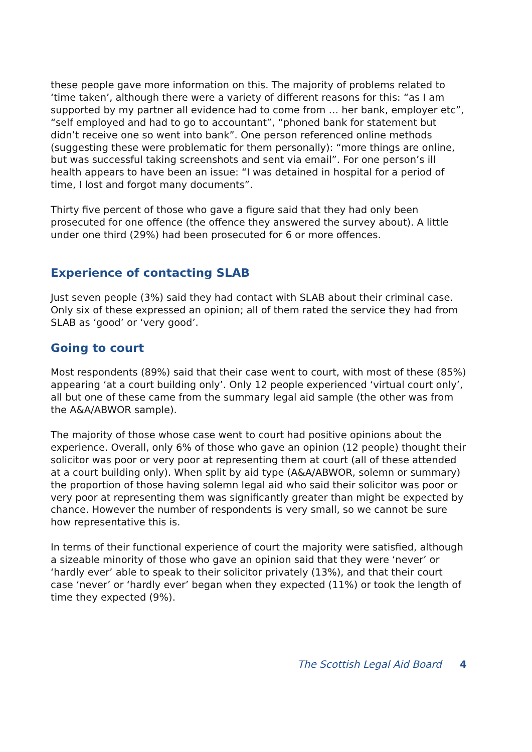these people gave more information on this. The majority of problems related to ‘time taken’, although there were a variety of different reasons for this: “as I am supported by my partner all evidence had to come from … her bank, employer etc”, “self employed and had to go to accountant”, “phoned bank for statement but didn’t receive one so went into bank”. One person referenced online methods (suggesting these were problematic for them personally): “more things are online, but was successful taking screenshots and sent via email”. For one person’s ill health appears to have been an issue: “I was detained in hospital for a period of time, I lost and forgot many documents”.
Thirty five percent of those who gave a figure said that they had only been prosecuted for one offence (the offence they answered the survey about). A little under one third (29%) had been prosecuted for 6 or more offences.
Experience of contacting SLAB
Just seven people (3%) said they had contact with SLAB about their criminal case. Only six of these expressed an opinion; all of them rated the service they had from SLAB as ‘good’ or ‘very good’.
Going to court
Most respondents (89%) said that their case went to court, with most of these (85%) appearing ‘at a court building only’. Only 12 people experienced ‘virtual court only’, all but one of these came from the summary legal aid sample (the other was from the A&A/ABWOR sample).
The majority of those whose case went to court had positive opinions about the experience. Overall, only 6% of those who gave an opinion (12 people) thought their solicitor was poor or very poor at representing them at court (all of these attended at a court building only). When split by aid type (A&A/ABWOR, solemn or summary) the proportion of those having solemn legal aid who said their solicitor was poor or very poor at representing them was significantly greater than might be expected by chance. However the number of respondents is very small, so we cannot be sure how representative this is.
In terms of their functional experience of court the majority were satisfied, although a sizeable minority of those who gave an opinion said that they were ‘never’ or ‘hardly ever’ able to speak to their solicitor privately (13%), and that their court case ‘never’ or ‘hardly ever’ began when they expected (11%) or took the length of time they expected (9%).
The Scottish Legal Aid Board 4